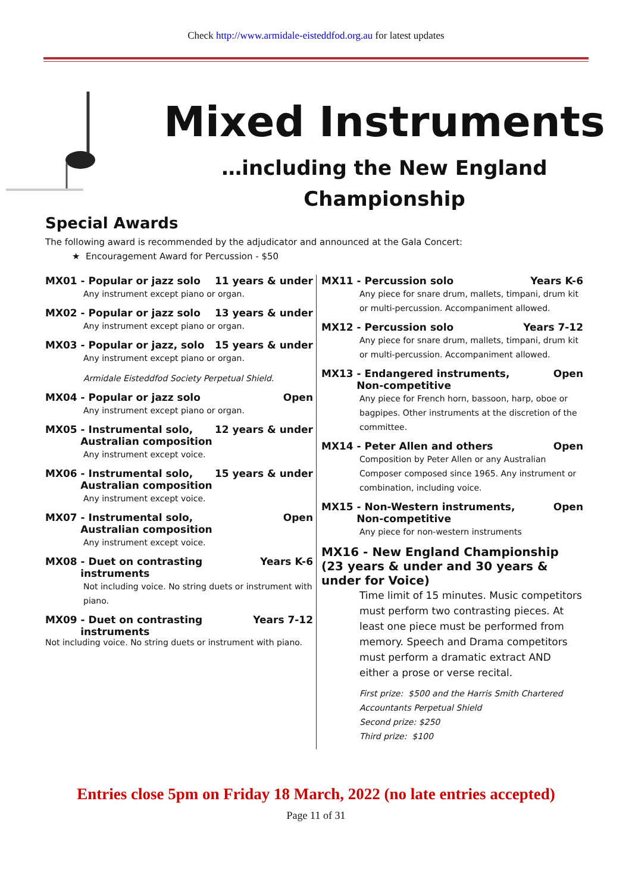Check http://www.armidale-eisteddfod.org.au for latest updates
Mixed Instruments
…including the New England
Championship
Special Awards
The following award is recommended by the adjudicator and announced at the Gala Concert:
★ Encouragement Award for Percussion - $50
MX01 - Popular or jazz solo 11 years & under
Any instrument except piano or organ.
MX02 - Popular or jazz solo 13 years & under
Any instrument except piano or organ.
MX03 - Popular or jazz, solo 15 years & under
Any instrument except piano or organ.
Armidale Eisteddfod Society Perpetual Shield.
MX04 - Popular or jazz solo Open
Any instrument except piano or organ.
MX05 - Instrumental solo,
Australian composition 12 years & under
Any instrument except voice.
MX06 - Instrumental solo,
Australian composition 15 years & under
Any instrument except voice.
MX07 - Instrumental solo,
Australian composition Open
Any instrument except voice.
MX08 - Duet on contrasting
instruments Years K-6
Not including voice. No string duets or instrument with piano.
MX09 - Duet on contrasting
instruments Years 7-12
Not including voice. No string duets or instrument with piano.
MX11 - Percussion solo Years K-6
Any piece for snare drum, mallets, timpani, drum kit or multi-percussion. Accompaniment allowed.
MX12 - Percussion solo Years 7-12
Any piece for snare drum, mallets, timpani, drum kit or multi-percussion. Accompaniment allowed.
MX13 - Endangered instruments,
Non-competitive Open
Any piece for French horn, bassoon, harp, oboe or bagpipes. Other instruments at the discretion of the committee.
MX14 - Peter Allen and others Open
Composition by Peter Allen or any Australian Composer composed since 1965. Any instrument or combination, including voice.
MX15 - Non-Western instruments,
Non-competitive Open
Any piece for non-western instruments
MX16 - New England Championship (23 years & under and 30 years & under for Voice)
Time limit of 15 minutes. Music competitors must perform two contrasting pieces. At least one piece must be performed from memory. Speech and Drama competitors must perform a dramatic extract AND either a prose or verse recital.
First prize: $500 and the Harris Smith Chartered Accountants Perpetual Shield
Second prize: $250
Third prize: $100
Entries close 5pm on Friday 18 March, 2022 (no late entries accepted)
Page 11 of 31